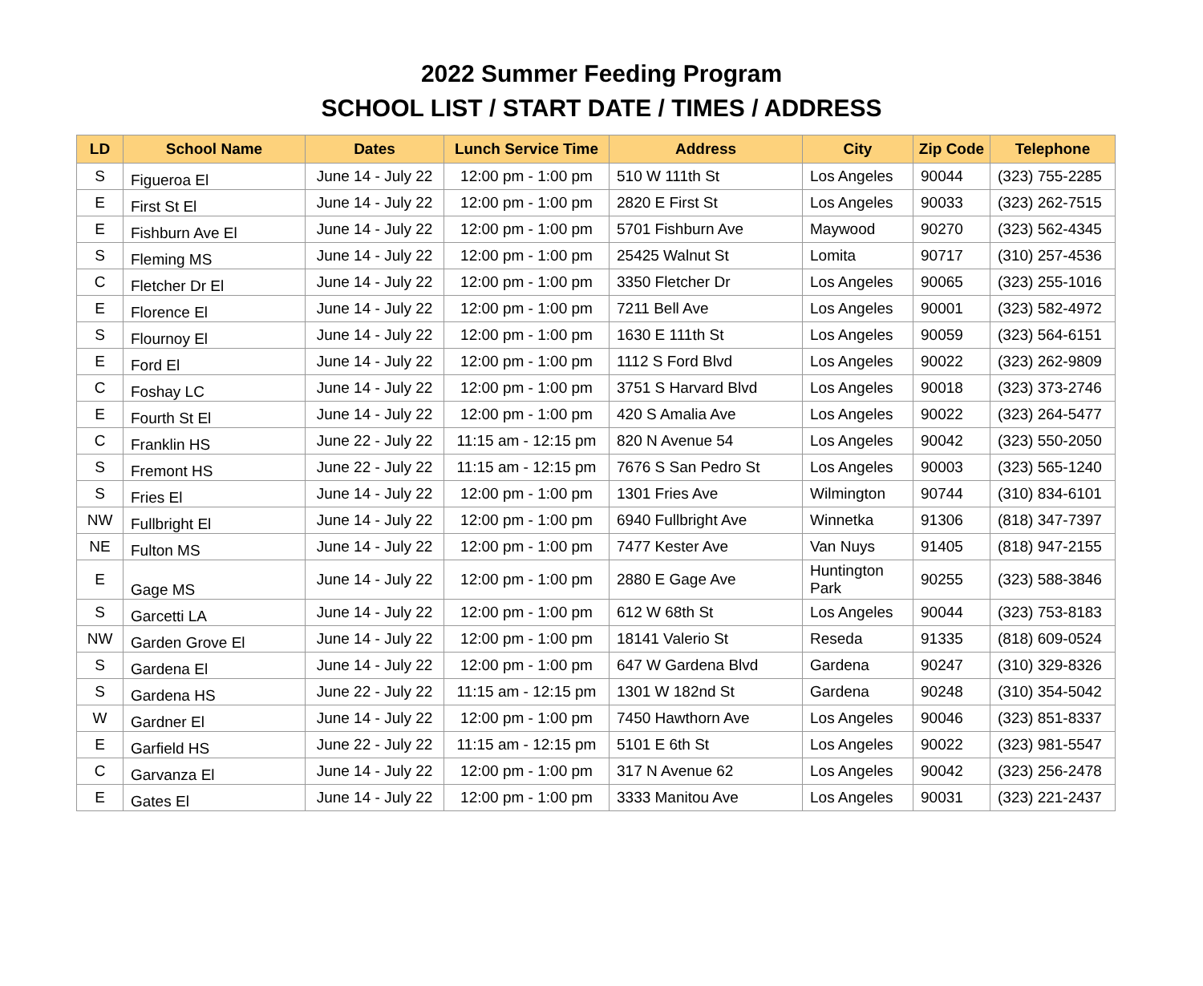2022 Summer Feeding Program
SCHOOL LIST / START DATE / TIMES / ADDRESS
| LD | School Name | Dates | Lunch Service Time | Address | City | Zip Code | Telephone |
| --- | --- | --- | --- | --- | --- | --- | --- |
| S | Figueroa El | June 14 - July 22 | 12:00 pm - 1:00 pm | 510 W 111th St | Los Angeles | 90044 | (323) 755-2285 |
| E | First St El | June 14 - July 22 | 12:00 pm - 1:00 pm | 2820 E First St | Los Angeles | 90033 | (323) 262-7515 |
| E | Fishburn Ave El | June 14 - July 22 | 12:00 pm - 1:00 pm | 5701 Fishburn Ave | Maywood | 90270 | (323) 562-4345 |
| S | Fleming MS | June 14 - July 22 | 12:00 pm - 1:00 pm | 25425 Walnut St | Lomita | 90717 | (310) 257-4536 |
| C | Fletcher Dr El | June 14 - July 22 | 12:00 pm - 1:00 pm | 3350 Fletcher Dr | Los Angeles | 90065 | (323) 255-1016 |
| E | Florence El | June 14 - July 22 | 12:00 pm - 1:00 pm | 7211 Bell Ave | Los Angeles | 90001 | (323) 582-4972 |
| S | Flournoy El | June 14 - July 22 | 12:00 pm - 1:00 pm | 1630 E 111th St | Los Angeles | 90059 | (323) 564-6151 |
| E | Ford El | June 14 - July 22 | 12:00 pm - 1:00 pm | 1112 S Ford Blvd | Los Angeles | 90022 | (323) 262-9809 |
| C | Foshay LC | June 14 - July 22 | 12:00 pm - 1:00 pm | 3751 S Harvard Blvd | Los Angeles | 90018 | (323) 373-2746 |
| E | Fourth St El | June 14 - July 22 | 12:00 pm - 1:00 pm | 420 S Amalia Ave | Los Angeles | 90022 | (323) 264-5477 |
| C | Franklin HS | June 22 - July 22 | 11:15 am - 12:15 pm | 820 N Avenue 54 | Los Angeles | 90042 | (323) 550-2050 |
| S | Fremont HS | June 22 - July 22 | 11:15 am - 12:15 pm | 7676 S San Pedro St | Los Angeles | 90003 | (323) 565-1240 |
| S | Fries El | June 14 - July 22 | 12:00 pm - 1:00 pm | 1301 Fries Ave | Wilmington | 90744 | (310) 834-6101 |
| NW | Fullbright El | June 14 - July 22 | 12:00 pm - 1:00 pm | 6940 Fullbright Ave | Winnetka | 91306 | (818) 347-7397 |
| NE | Fulton MS | June 14 - July 22 | 12:00 pm - 1:00 pm | 7477 Kester Ave | Van Nuys | 91405 | (818) 947-2155 |
| E | Gage MS | June 14 - July 22 | 12:00 pm - 1:00 pm | 2880 E Gage Ave | Huntington Park | 90255 | (323) 588-3846 |
| S | Garcetti LA | June 14 - July 22 | 12:00 pm - 1:00 pm | 612 W 68th St | Los Angeles | 90044 | (323) 753-8183 |
| NW | Garden Grove El | June 14 - July 22 | 12:00 pm - 1:00 pm | 18141 Valerio St | Reseda | 91335 | (818) 609-0524 |
| S | Gardena El | June 14 - July 22 | 12:00 pm - 1:00 pm | 647 W Gardena Blvd | Gardena | 90247 | (310) 329-8326 |
| S | Gardena HS | June 22 - July 22 | 11:15 am - 12:15 pm | 1301 W 182nd St | Gardena | 90248 | (310) 354-5042 |
| W | Gardner El | June 14 - July 22 | 12:00 pm - 1:00 pm | 7450 Hawthorn Ave | Los Angeles | 90046 | (323) 851-8337 |
| E | Garfield HS | June 22 - July 22 | 11:15 am - 12:15 pm | 5101 E 6th St | Los Angeles | 90022 | (323) 981-5547 |
| C | Garvanza El | June 14 - July 22 | 12:00 pm - 1:00 pm | 317 N Avenue 62 | Los Angeles | 90042 | (323) 256-2478 |
| E | Gates El | June 14 - July 22 | 12:00 pm - 1:00 pm | 3333 Manitou Ave | Los Angeles | 90031 | (323) 221-2437 |